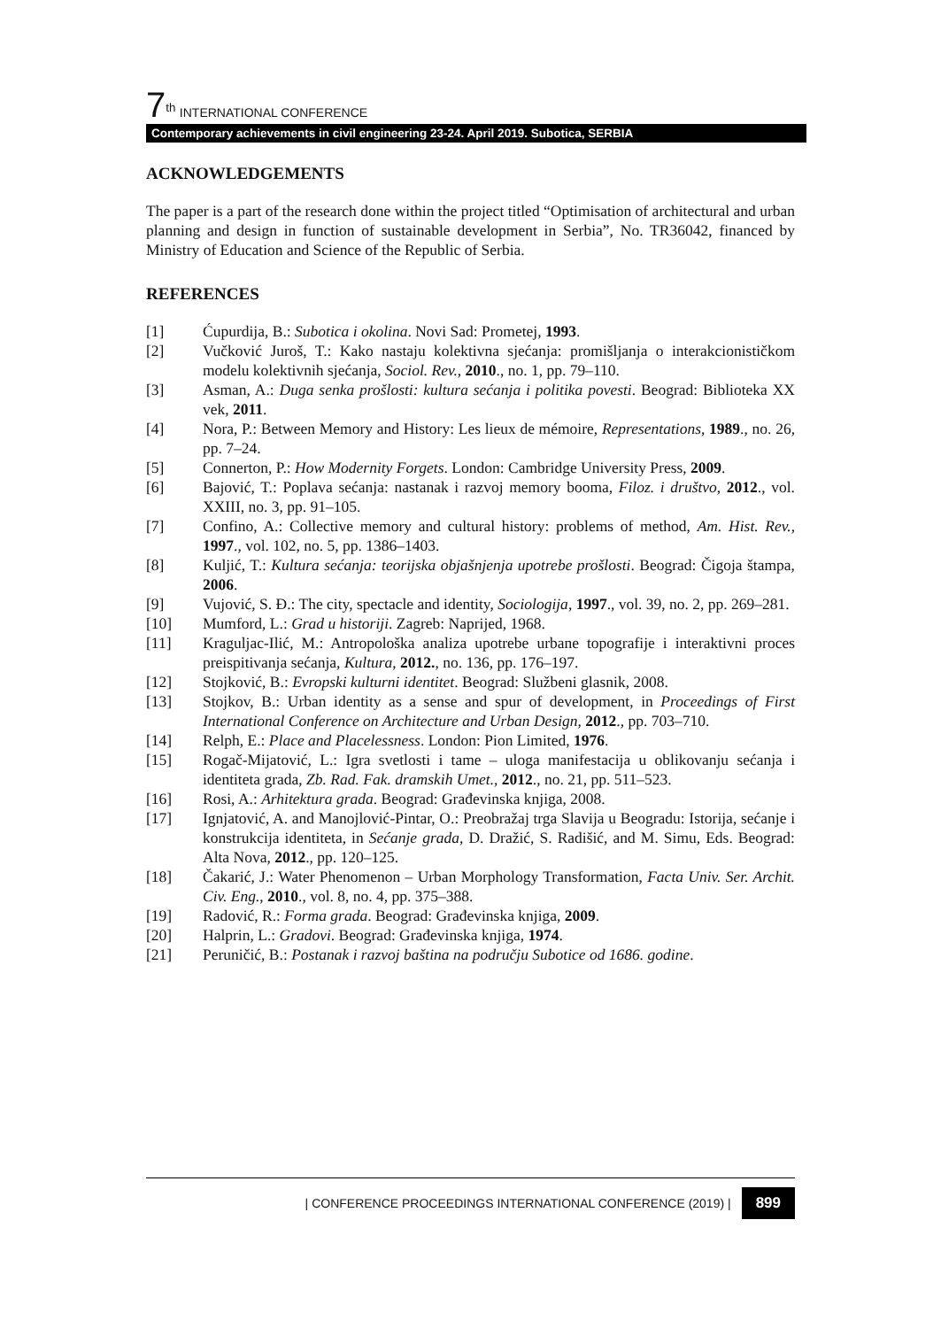7<sup>th</sup> INTERNATIONAL CONFERENCE
Contemporary achievements in civil engineering 23-24. April 2019. Subotica, SERBIA
ACKNOWLEDGEMENTS
The paper is a part of the research done within the project titled “Optimisation of architectural and urban planning and design in function of sustainable development in Serbia”, No. TR36042, financed by Ministry of Education and Science of the Republic of Serbia.
REFERENCES
[1] Ćupurdija, B.: Subotica i okolina. Novi Sad: Prometej, 1993.
[2] Vučković Juroš, T.: Kako nastaju kolektivna sjećanja: promišljanja o interakcionističkom modelu kolektivnih sjećanja, Sociol. Rev., 2010., no. 1, pp. 79–110.
[3] Asman, A.: Duga senka prošlosti: kultura sećanja i politika povesti. Beograd: Biblioteka XX vek, 2011.
[4] Nora, P.: Between Memory and History: Les lieux de mémoire, Representations, 1989., no. 26, pp. 7–24.
[5] Connerton, P.: How Modernity Forgets. London: Cambridge University Press, 2009.
[6] Bajović, T.: Poplava sećanja: nastanak i razvoj memory booma, Filoz. i društvo, 2012., vol. XXIII, no. 3, pp. 91–105.
[7] Confino, A.: Collective memory and cultural history: problems of method, Am. Hist. Rev., 1997., vol. 102, no. 5, pp. 1386–1403.
[8] Kuljić, T.: Kultura sećanja: teorijska objašnjenja upotrebe prošlosti. Beograd: Čigoja štampa, 2006.
[9] Vujović, S. Đ.: The city, spectacle and identity, Sociologija, 1997., vol. 39, no. 2, pp. 269–281.
[10] Mumford, L.: Grad u historiji. Zagreb: Naprijed, 1968.
[11] Kraguljac-Ilić, M.: Antropološka analiza upotrebe urbane topografije i interaktivni proces preispitivanja sećanja, Kultura, 2012., no. 136, pp. 176–197.
[12] Stojković, B.: Evropski kulturni identitet. Beograd: Službeni glasnik, 2008.
[13] Stojkov, B.: Urban identity as a sense and spur of development, in Proceedings of First International Conference on Architecture and Urban Design, 2012., pp. 703–710.
[14] Relph, E.: Place and Placelessness. London: Pion Limited, 1976.
[15] Rogač-Mijatović, L.: Igra svetlosti i tame – uloga manifestacija u oblikovanju sećanja i identiteta grada, Zb. Rad. Fak. dramskih Umet., 2012., no. 21, pp. 511–523.
[16] Rosi, A.: Arhitektura grada. Beograd: Građevinska knjiga, 2008.
[17] Ignjatović, A. and Manojlović-Pintar, O.: Preobražaj trga Slavija u Beogradu: Istorija, sećanje i konstrukcija identiteta, in Sećanje grada, D. Dražić, S. Radišić, and M. Simu, Eds. Beograd: Alta Nova, 2012., pp. 120–125.
[18] Čakarić, J.: Water Phenomenon – Urban Morphology Transformation, Facta Univ. Ser. Archit. Civ. Eng., 2010., vol. 8, no. 4, pp. 375–388.
[19] Radović, R.: Forma grada. Beograd: Građevinska knjiga, 2009.
[20] Halprin, L.: Gradovi. Beograd: Građevinska knjiga, 1974.
[21] Peruničić, B.: Postanak i razvoj baština na području Subotice od 1686. godine.
| CONFERENCE PROCEEDINGS INTERNATIONAL CONFERENCE (2019) | 899